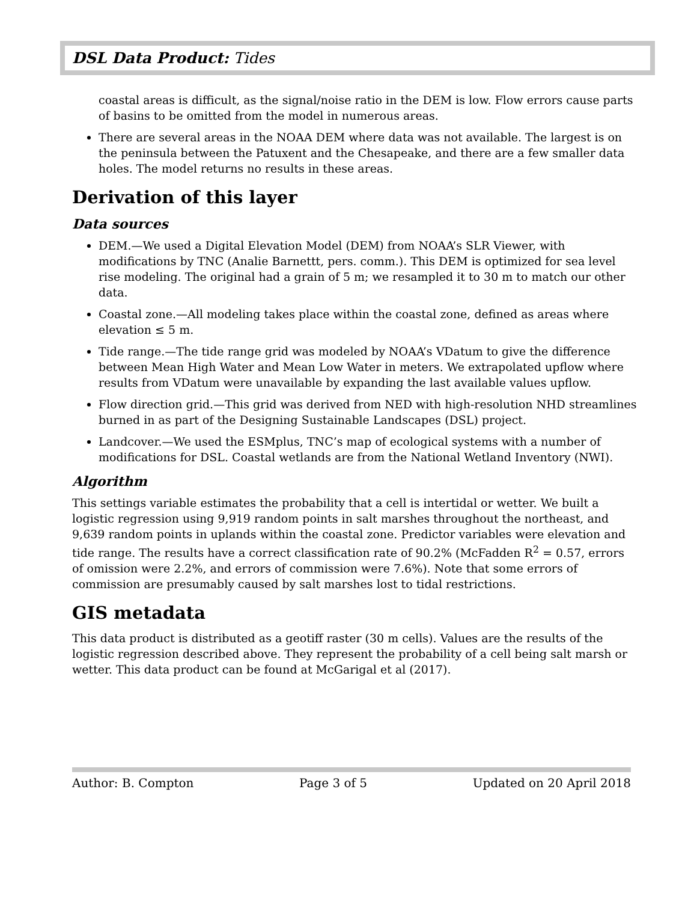DSL Data Product: Tides
coastal areas is difficult, as the signal/noise ratio in the DEM is low. Flow errors cause parts of basins to be omitted from the model in numerous areas.
There are several areas in the NOAA DEM where data was not available. The largest is on the peninsula between the Patuxent and the Chesapeake, and there are a few smaller data holes. The model returns no results in these areas.
Derivation of this layer
Data sources
DEM.—We used a Digital Elevation Model (DEM) from NOAA’s SLR Viewer, with modifications by TNC (Analie Barnettt, pers. comm.). This DEM is optimized for sea level rise modeling. The original had a grain of 5 m; we resampled it to 30 m to match our other data.
Coastal zone.—All modeling takes place within the coastal zone, defined as areas where elevation ≤ 5 m.
Tide range.—The tide range grid was modeled by NOAA’s VDatum to give the difference between Mean High Water and Mean Low Water in meters. We extrapolated upflow where results from VDatum were unavailable by expanding the last available values upflow.
Flow direction grid.—This grid was derived from NED with high-resolution NHD streamlines burned in as part of the Designing Sustainable Landscapes (DSL) project.
Landcover.—We used the ESMplus, TNC’s map of ecological systems with a number of modifications for DSL. Coastal wetlands are from the National Wetland Inventory (NWI).
Algorithm
This settings variable estimates the probability that a cell is intertidal or wetter. We built a logistic regression using 9,919 random points in salt marshes throughout the northeast, and 9,639 random points in uplands within the coastal zone. Predictor variables were elevation and tide range. The results have a correct classification rate of 90.2% (McFadden R<sup>2</sup> = 0.57, errors of omission were 2.2%, and errors of commission were 7.6%). Note that some errors of commission are presumably caused by salt marshes lost to tidal restrictions.
GIS metadata
This data product is distributed as a geotiff raster (30 m cells). Values are the results of the logistic regression described above. They represent the probability of a cell being salt marsh or wetter. This data product can be found at McGarigal et al (2017).
Author: B. Compton Page 3 of 5 Updated on 20 April 2018